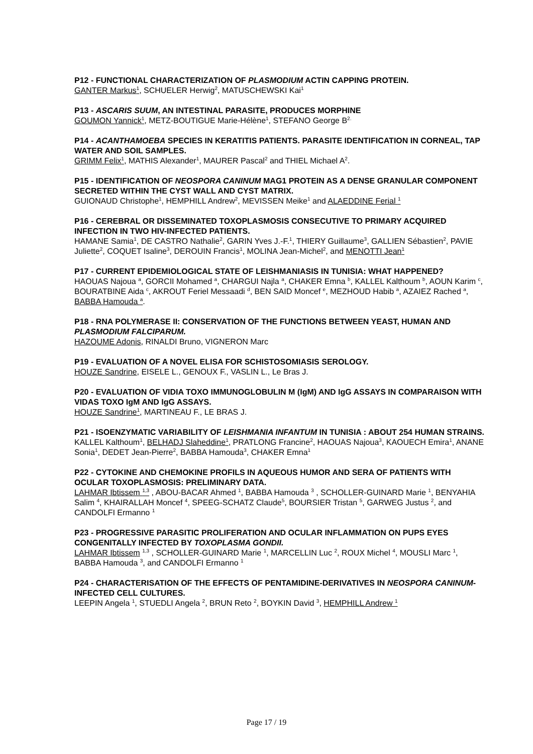P12 - FUNCTIONAL CHARACTERIZATION OF PLASMODIUM ACTIN CAPPING PROTEIN.
GANTER Markus<sup>1</sup>, SCHUELER Herwig<sup>2</sup>, MATUSCHEWSKI Kai<sup>1</sup>
P13 - ASCARIS SUUM, AN INTESTINAL PARASITE, PRODUCES MORPHINE
GOUMON Yannick<sup>1</sup>, METZ-BOUTIGUE Marie-Hélène<sup>1</sup>, STEFANO George B<sup>2.</sup>
P14 - ACANTHAMOEBA SPECIES IN KERATITIS PATIENTS. PARASITE IDENTIFICATION IN CORNEAL, TAP WATER AND SOIL SAMPLES.
GRIMM Felix<sup>1</sup>, MATHIS Alexander<sup>1</sup>, MAURER Pascal<sup>2</sup> and THIEL Michael A<sup>2</sup>.
P15 - IDENTIFICATION OF NEOSPORA CANINUM MAG1 PROTEIN AS A DENSE GRANULAR COMPONENT SECRETED WITHIN THE CYST WALL AND CYST MATRIX.
GUIONAUD Christophe<sup>1</sup>, HEMPHILL Andrew<sup>2</sup>, MEVISSEN Meike<sup>1</sup> and ALAEDDINE Ferial <sup>1</sup>
P16 - CEREBRAL OR DISSEMINATED TOXOPLASMOSIS CONSECUTIVE TO PRIMARY ACQUIRED INFECTION IN TWO HIV-INFECTED PATIENTS.
HAMANE Samia<sup>1</sup>, DE CASTRO Nathalie<sup>2</sup>, GARIN Yves J.-F.<sup>1</sup>, THIERY Guillaume<sup>3</sup>, GALLIEN Sébastien<sup>2</sup>, PAVIE Juliette<sup>2</sup>, COQUET Isaline<sup>3</sup>, DEROUIN Francis<sup>1</sup>, MOLINA Jean-Michel<sup>2</sup>, and MENOTTI Jean<sup>1</sup>
P17 - CURRENT EPIDEMIOLOGICAL STATE OF LEISHMANIASIS IN TUNISIA: WHAT HAPPENED?
HAOUAS Najoua <sup>a</sup>, GORCII Mohamed <sup>a</sup>, CHARGUI Najla <sup>a</sup>, CHAKER Emna <sup>b</sup>, KALLEL Kalthoum <sup>b</sup>, AOUN Karim <sup>c</sup>, BOURATBINE Aida <sup>c</sup>, AKROUT Feriel Messaadi <sup>d</sup>, BEN SAID Moncef <sup>e</sup>, MEZHOUD Habib <sup>a</sup>, AZAIEZ Rached <sup>a</sup>, BABBA Hamouda <sup>a</sup>.
P18 - RNA POLYMERASE II: CONSERVATION OF THE FUNCTIONS BETWEEN YEAST, HUMAN AND PLASMODIUM FALCIPARUM.
HAZOUME Adonis, RINALDI Bruno, VIGNERON Marc
P19 - EVALUATION OF A NOVEL ELISA FOR SCHISTOSOMIASIS SEROLOGY.
HOUZE Sandrine, EISELE L., GENOUX F., VASLIN L., Le Bras J.
P20 - EVALUATION OF VIDIA TOXO IMMUNOGLOBULIN M (IgM) AND IgG ASSAYS IN COMPARAISON WITH VIDAS TOXO IgM AND IgG ASSAYS.
HOUZE Sandrine<sup>1</sup>, MARTINEAU F., LE BRAS J.
P21 - ISOENZYMATIC VARIABILITY OF LEISHMANIA INFANTUM IN TUNISIA : ABOUT 254 HUMAN STRAINS.
KALLEL Kalthoum<sup>1</sup>, BELHADJ Slaheddine<sup>1</sup>, PRATLONG Francine<sup>2</sup>, HAOUAS Najoua<sup>3</sup>, KAOUECH Emira<sup>1</sup>, ANANE Sonia<sup>1</sup>, DEDET Jean-Pierre<sup>2</sup>, BABBA Hamouda<sup>3</sup>, CHAKER Emna<sup>1</sup>
P22 - CYTOKINE AND CHEMOKINE PROFILS IN AQUEOUS HUMOR AND SERA OF PATIENTS WITH OCULAR TOXOPLASMOSIS: PRELIMINARY DATA.
LAHMAR Ibtissem <sup>1,3</sup> , ABOU-BACAR Ahmed <sup>1</sup>, BABBA Hamouda <sup>3</sup> , SCHOLLER-GUINARD Marie <sup>1</sup>, BENYAHIA Salim <sup>4</sup>, KHAIRALLAH Moncef <sup>4</sup>, SPEEG-SCHATZ Claude<sup>5</sup>, BOURSIER Tristan <sup>5</sup>, GARWEG Justus <sup>2</sup>, and CANDOLFI Ermanno <sup>1</sup>
P23 - PROGRESSIVE PARASITIC PROLIFERATION AND OCULAR INFLAMMATION ON PUPS EYES CONGENITALLY INFECTED BY TOXOPLASMA GONDII.
LAHMAR Ibtissem <sup>1,3</sup> , SCHOLLER-GUINARD Marie <sup>1</sup>, MARCELLIN Luc <sup>2</sup>, ROUX Michel <sup>4</sup>, MOUSLI Marc <sup>1</sup>, BABBA Hamouda <sup>3</sup>, and CANDOLFI Ermanno <sup>1</sup>
P24 - CHARACTERISATION OF THE EFFECTS OF PENTAMIDINE-DERIVATIVES IN NEOSPORA CANINUM-INFECTED CELL CULTURES.
LEEPIN Angela <sup>1</sup>, STUEDLI Angela <sup>2</sup>, BRUN Reto <sup>2</sup>, BOYKIN David <sup>3</sup>, HEMPHILL Andrew <sup>1</sup>
Page 17 / 19